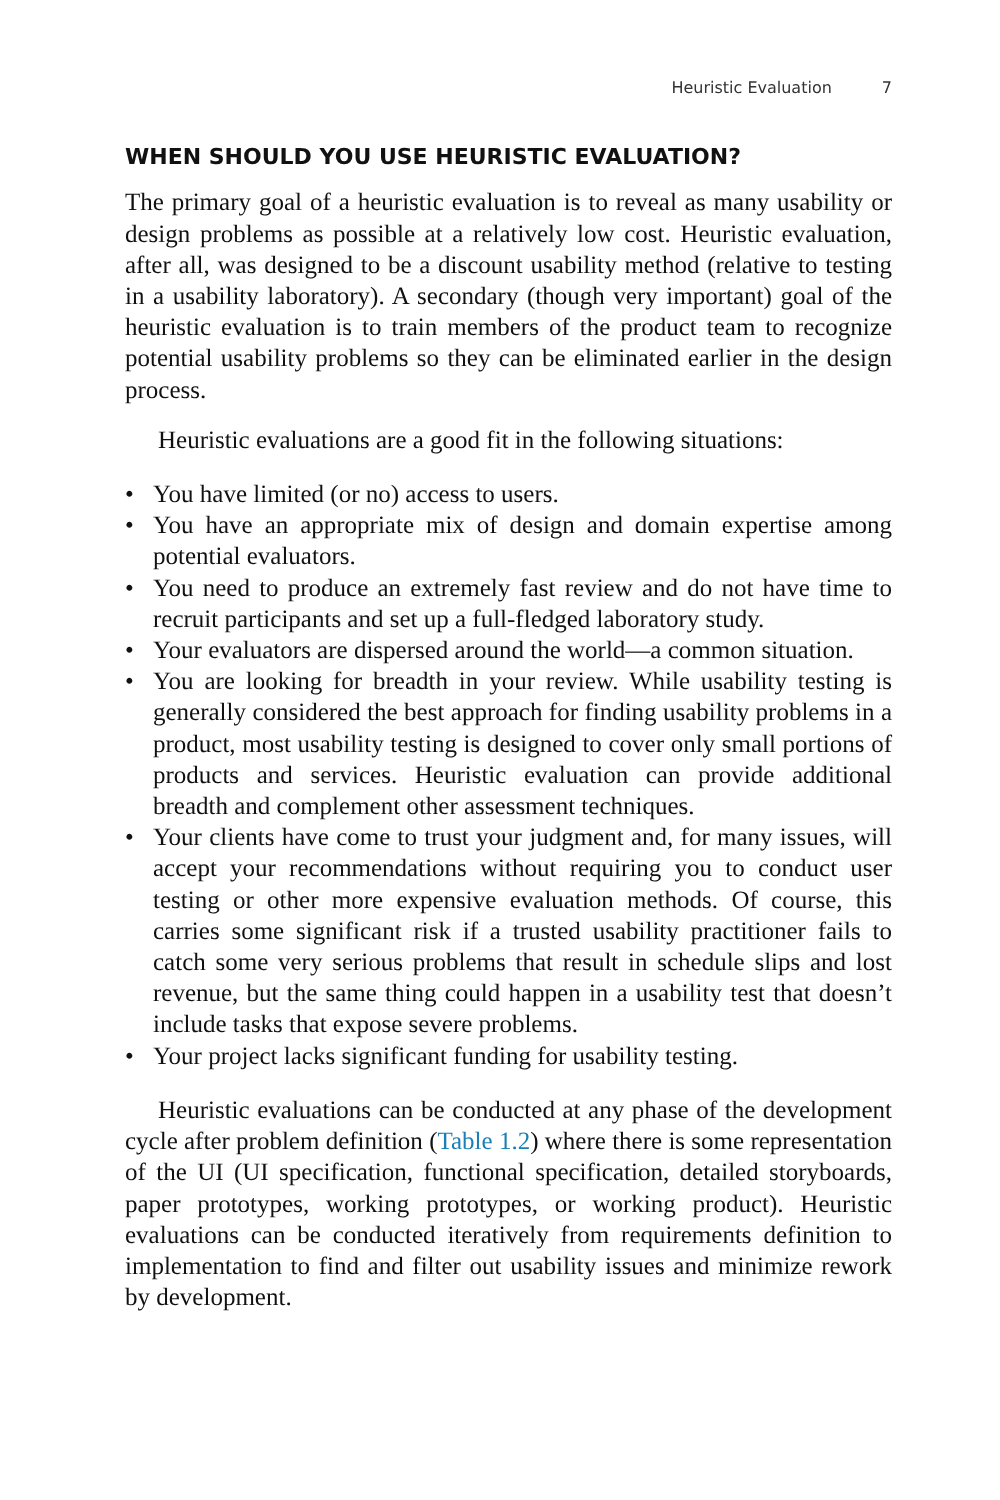Heuristic Evaluation 7
WHEN SHOULD YOU USE HEURISTIC EVALUATION?
The primary goal of a heuristic evaluation is to reveal as many usability or design problems as possible at a relatively low cost. Heuristic evaluation, after all, was designed to be a discount usability method (relative to testing in a usability laboratory). A secondary (though very important) goal of the heuristic evaluation is to train members of the product team to recognize potential usability problems so they can be eliminated earlier in the design process.
Heuristic evaluations are a good fit in the following situations:
• You have limited (or no) access to users.
• You have an appropriate mix of design and domain expertise among potential evaluators.
• You need to produce an extremely fast review and do not have time to recruit participants and set up a full-fledged laboratory study.
• Your evaluators are dispersed around the world—a common situation.
• You are looking for breadth in your review. While usability testing is generally considered the best approach for finding usability problems in a product, most usability testing is designed to cover only small portions of products and services. Heuristic evaluation can provide additional breadth and complement other assessment techniques.
• Your clients have come to trust your judgment and, for many issues, will accept your recommendations without requiring you to conduct user testing or other more expensive evaluation methods. Of course, this carries some significant risk if a trusted usability practitioner fails to catch some very serious problems that result in schedule slips and lost revenue, but the same thing could happen in a usability test that doesn’t include tasks that expose severe problems.
• Your project lacks significant funding for usability testing.
Heuristic evaluations can be conducted at any phase of the development cycle after problem definition (Table 1.2) where there is some representation of the UI (UI specification, functional specification, detailed storyboards, paper prototypes, working prototypes, or working product). Heuristic evaluations can be conducted iteratively from requirements definition to implementation to find and filter out usability issues and minimize rework by development.